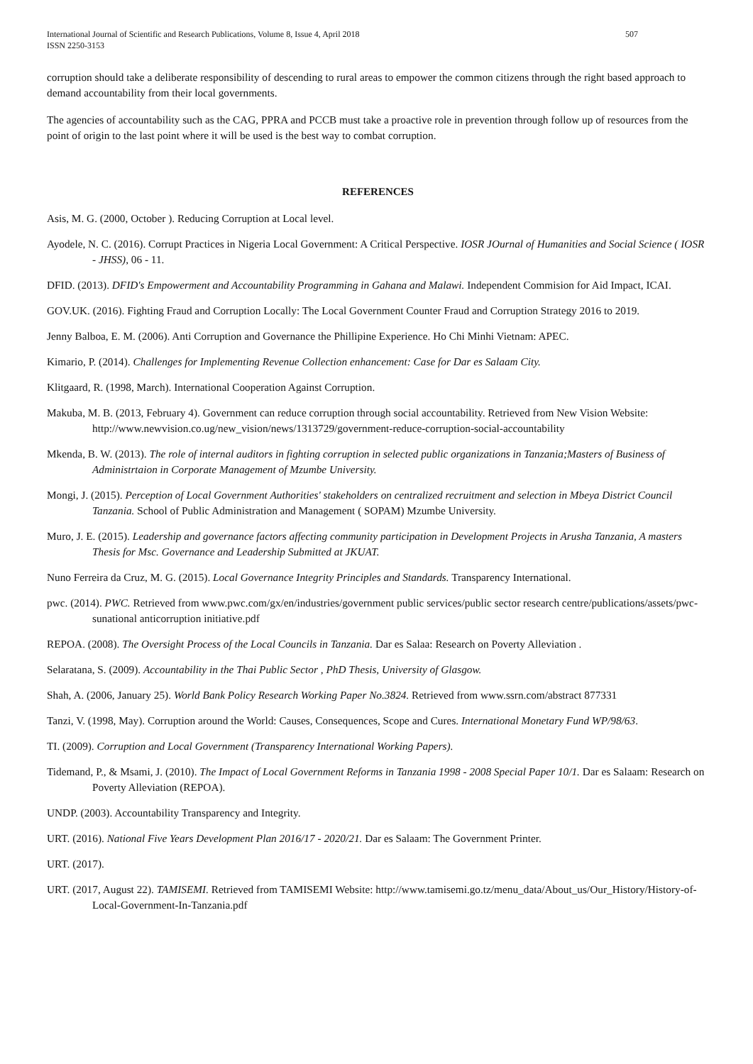International Journal of Scientific and Research Publications, Volume 8, Issue 4, April 2018
ISSN 2250-3153
507
corruption should take a deliberate responsibility of descending to rural areas to empower the common citizens through the right based approach to demand accountability from their local governments.
The agencies of accountability such as the CAG, PPRA and PCCB must take a proactive role in prevention through follow up of resources from the point of origin to the last point where it will be used is the best way to combat corruption.
REFERENCES
Asis, M. G. (2000, October ). Reducing Corruption at Local level.
Ayodele, N. C. (2016). Corrupt Practices in Nigeria Local Government: A Critical Perspective. IOSR JOurnal of Humanities and Social Science ( IOSR - JHSS), 06 - 11.
DFID. (2013). DFID's Empowerment and Accountability Programming in Gahana and Malawi. Independent Commision for Aid Impact, ICAI.
GOV.UK. (2016). Fighting Fraud and Corruption Locally: The Local Government Counter Fraud and Corruption Strategy 2016 to 2019.
Jenny Balboa, E. M. (2006). Anti Corruption and Governance the Phillipine Experience. Ho Chi Minhi Vietnam: APEC.
Kimario, P. (2014). Challenges for Implementing Revenue Collection enhancement: Case for Dar es Salaam City.
Klitgaard, R. (1998, March). International Cooperation Against Corruption.
Makuba, M. B. (2013, February 4). Government can reduce corruption through social accountability. Retrieved from New Vision Website: http://www.newvision.co.ug/new_vision/news/1313729/government-reduce-corruption-social-accountability
Mkenda, B. W. (2013). The role of internal auditors in fighting corruption in selected public organizations in Tanzania;Masters of Business of Administrtaion in Corporate Management of Mzumbe University.
Mongi, J. (2015). Perception of Local Government Authorities' stakeholders on centralized recruitment and selection in Mbeya District Council Tanzania. School of Public Administration and Management ( SOPAM) Mzumbe University.
Muro, J. E. (2015). Leadership and governance factors affecting community participation in Development Projects in Arusha Tanzania, A masters Thesis for Msc. Governance and Leadership Submitted at JKUAT.
Nuno Ferreira da Cruz, M. G. (2015). Local Governance Integrity Principles and Standards. Transparency International.
pwc. (2014). PWC. Retrieved from www.pwc.com/gx/en/industries/government public services/public sector research centre/publications/assets/pwc- sunational anticorruption initiative.pdf
REPOA. (2008). The Oversight Process of the Local Councils in Tanzania. Dar es Salaa: Research on Poverty Alleviation .
Selaratana, S. (2009). Accountability in the Thai Public Sector , PhD Thesis, University of Glasgow.
Shah, A. (2006, January 25). World Bank Policy Research Working Paper No.3824. Retrieved from www.ssrn.com/abstract 877331
Tanzi, V. (1998, May). Corruption around the World: Causes, Consequences, Scope and Cures. International Monetary Fund WP/98/63.
TI. (2009). Corruption and Local Government (Transparency International Working Papers).
Tidemand, P., & Msami, J. (2010). The Impact of Local Government Reforms in Tanzania 1998 - 2008 Special Paper 10/1. Dar es Salaam: Research on Poverty Alleviation (REPOA).
UNDP. (2003). Accountability Transparency and Integrity.
URT. (2016). National Five Years Development Plan 2016/17 - 2020/21. Dar es Salaam: The Government Printer.
URT. (2017).
URT. (2017, August 22). TAMISEMI. Retrieved from TAMISEMI Website: http://www.tamisemi.go.tz/menu_data/About_us/Our_History/History-of-Local-Government-In-Tanzania.pdf